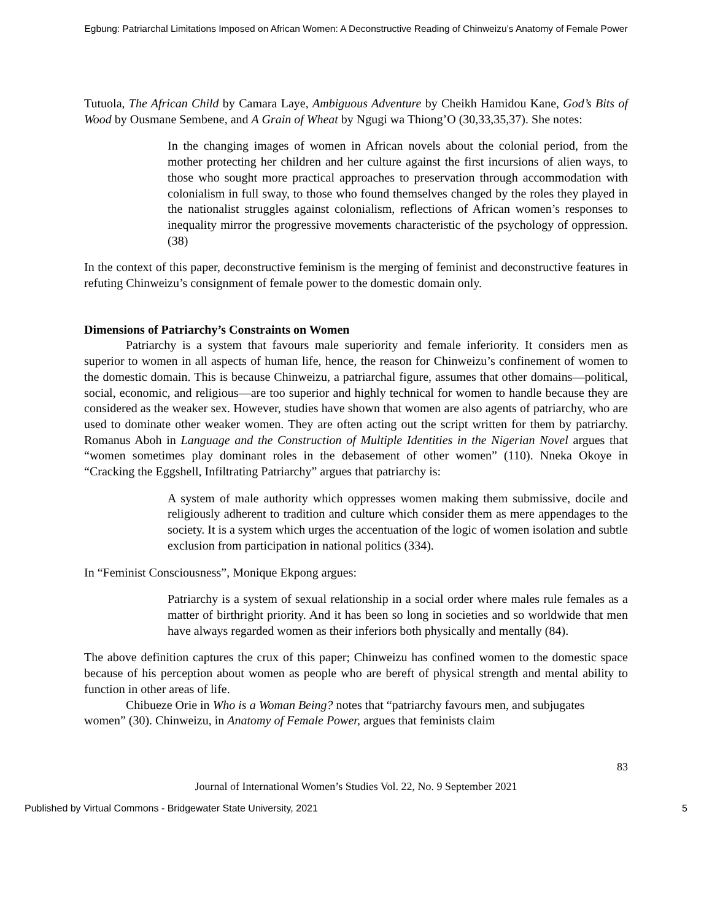Egbung: Patriarchal Limitations Imposed on African Women: A Deconstructive Reading of Chinweizu’s Anatomy of Female Power
Tutuola, The African Child by Camara Laye, Ambiguous Adventure by Cheikh Hamidou Kane, God’s Bits of Wood by Ousmane Sembene, and A Grain of Wheat by Ngugi wa Thiong’O (30,33,35,37). She notes:
In the changing images of women in African novels about the colonial period, from the mother protecting her children and her culture against the first incursions of alien ways, to those who sought more practical approaches to preservation through accommodation with colonialism in full sway, to those who found themselves changed by the roles they played in the nationalist struggles against colonialism, reflections of African women’s responses to inequality mirror the progressive movements characteristic of the psychology of oppression. (38)
In the context of this paper, deconstructive feminism is the merging of feminist and deconstructive features in refuting Chinweizu’s consignment of female power to the domestic domain only.
Dimensions of Patriarchy’s Constraints on Women
Patriarchy is a system that favours male superiority and female inferiority. It considers men as superior to women in all aspects of human life, hence, the reason for Chinweizu’s confinement of women to the domestic domain. This is because Chinweizu, a patriarchal figure, assumes that other domains—political, social, economic, and religious—are too superior and highly technical for women to handle because they are considered as the weaker sex. However, studies have shown that women are also agents of patriarchy, who are used to dominate other weaker women. They are often acting out the script written for them by patriarchy. Romanus Aboh in Language and the Construction of Multiple Identities in the Nigerian Novel argues that “women sometimes play dominant roles in the debasement of other women” (110). Nneka Okoye in “Cracking the Eggshell, Infiltrating Patriarchy” argues that patriarchy is:
A system of male authority which oppresses women making them submissive, docile and religiously adherent to tradition and culture which consider them as mere appendages to the society. It is a system which urges the accentuation of the logic of women isolation and subtle exclusion from participation in national politics (334).
In “Feminist Consciousness”, Monique Ekpong argues:
Patriarchy is a system of sexual relationship in a social order where males rule females as a matter of birthright priority. And it has been so long in societies and so worldwide that men have always regarded women as their inferiors both physically and mentally (84).
The above definition captures the crux of this paper; Chinweizu has confined women to the domestic space because of his perception about women as people who are bereft of physical strength and mental ability to function in other areas of life.
Chibueze Orie in Who is a Woman Being? notes that “patriarchy favours men, and subjugates women” (30). Chinweizu, in Anatomy of Female Power, argues that feminists claim
83
Journal of International Women’s Studies Vol. 22, No. 9 September 2021
Published by Virtual Commons - Bridgewater State University, 2021 5